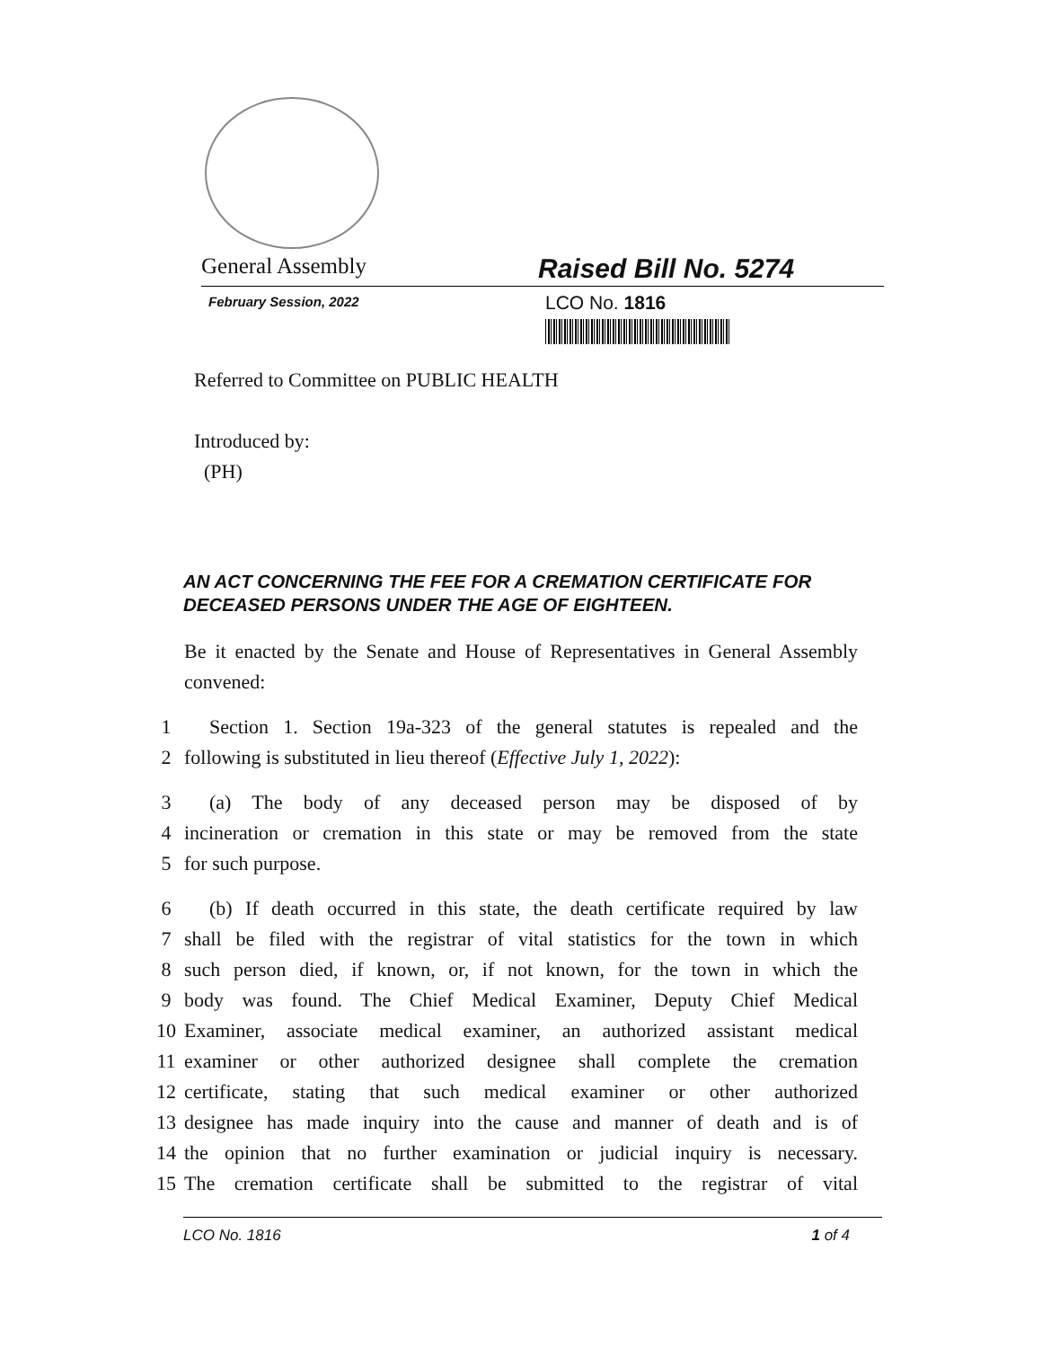General Assembly
Raised Bill No. 5274
February Session, 2022
LCO No. 1816
Referred to Committee on PUBLIC HEALTH
Introduced by:
(PH)
AN ACT CONCERNING THE FEE FOR A CREMATION CERTIFICATE FOR DECEASED PERSONS UNDER THE AGE OF EIGHTEEN.
Be it enacted by the Senate and House of Representatives in General Assembly convened:
1 Section 1. Section 19a-323 of the general statutes is repealed and the
2 following is substituted in lieu thereof (Effective July 1, 2022):
3 (a) The body of any deceased person may be disposed of by
4 incineration or cremation in this state or may be removed from the state
5 for such purpose.
6 (b) If death occurred in this state, the death certificate required by law
7 shall be filed with the registrar of vital statistics for the town in which
8 such person died, if known, or, if not known, for the town in which the
9 body was found. The Chief Medical Examiner, Deputy Chief Medical
10 Examiner, associate medical examiner, an authorized assistant medical
11 examiner or other authorized designee shall complete the cremation
12 certificate, stating that such medical examiner or other authorized
13 designee has made inquiry into the cause and manner of death and is of
14 the opinion that no further examination or judicial inquiry is necessary.
15 The cremation certificate shall be submitted to the registrar of vital
LCO No. 1816 1 of 4